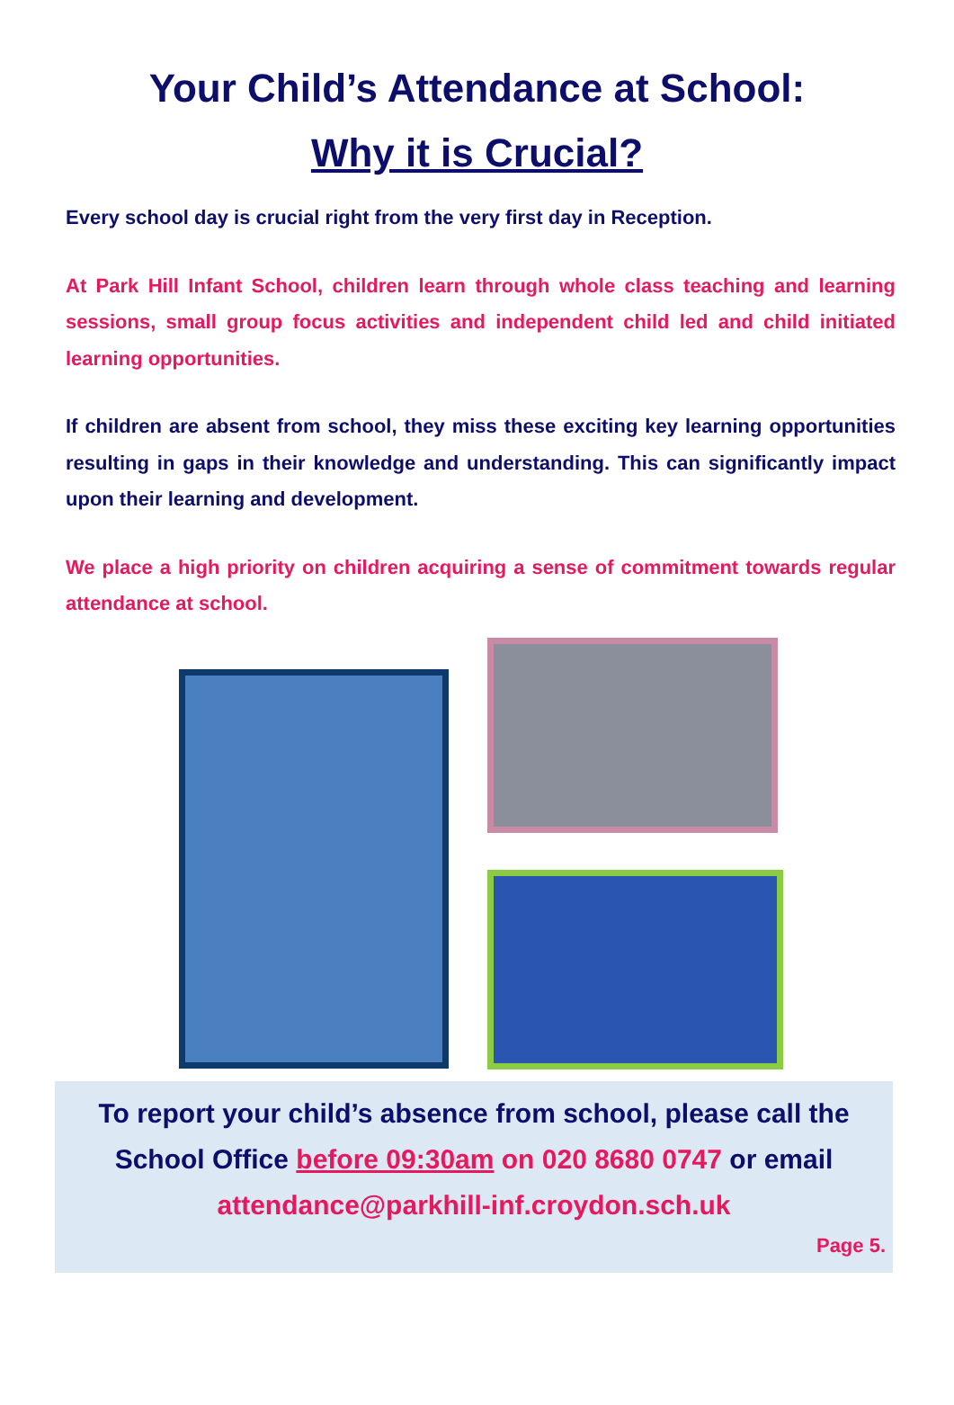Your Child’s Attendance at School:
Why it is Crucial?
Every school day is crucial right from the very first day in Reception.
At Park Hill Infant School, children learn through whole class teaching and learning sessions, small group focus activities and independent child led and child initiated learning opportunities.
If children are absent from school, they miss these exciting key learning opportunities resulting in gaps in their knowledge and understanding. This can significantly impact upon their learning and development.
We place a high priority on children acquiring a sense of commitment towards regular attendance at school.
To report your child’s absence from school, please call the
School Office before 09:30am on 020 8680 0747 or email
attendance@parkhill-inf.croydon.sch.uk
Page 5.